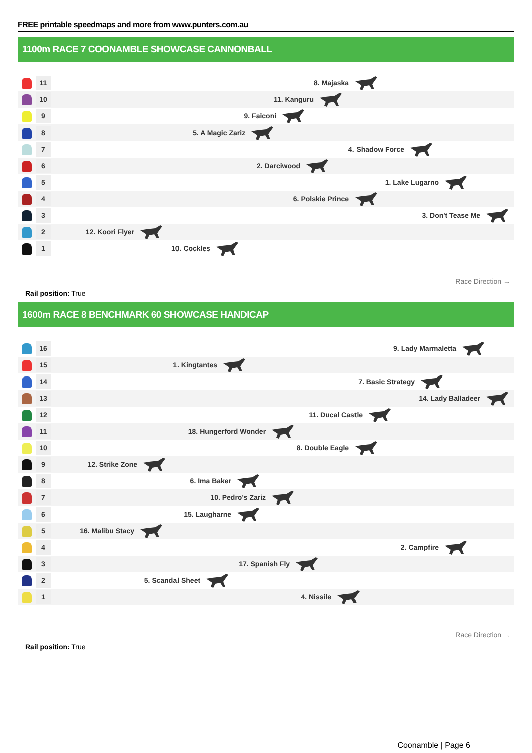FREE printable speedmaps and more from www.punters.com.au
1100m RACE 7 COONAMBLE SHOWCASE CANNONBALL
11
8. Majaska
10
11. Kanguru
9
9. Faiconi
8
5. A Magic Zariz
7
4. Shadow Force
6
2. Darciwood
5
1. Lake Lugarno
4
6. Polskie Prince
3
3. Don't Tease Me
2
12. Koori Flyer
1
10. Cockles
Rail position: True
Race Direction →
1600m RACE 8 BENCHMARK 60 SHOWCASE HANDICAP
16
9. Lady Marmaletta
15
1. Kingtantes
14
7. Basic Strategy
13
14. Lady Balladeer
12
11. Ducal Castle
11
18. Hungerford Wonder
10
8. Double Eagle
9
12. Strike Zone
8
6. Ima Baker
7
10. Pedro's Zariz
6
15. Laugharne
5
16. Malibu Stacy
4
2. Campfire
3
17. Spanish Fly
2
5. Scandal Sheet
1
4. Nissile
Rail position: True
Race Direction →
Coonamble | Page 6